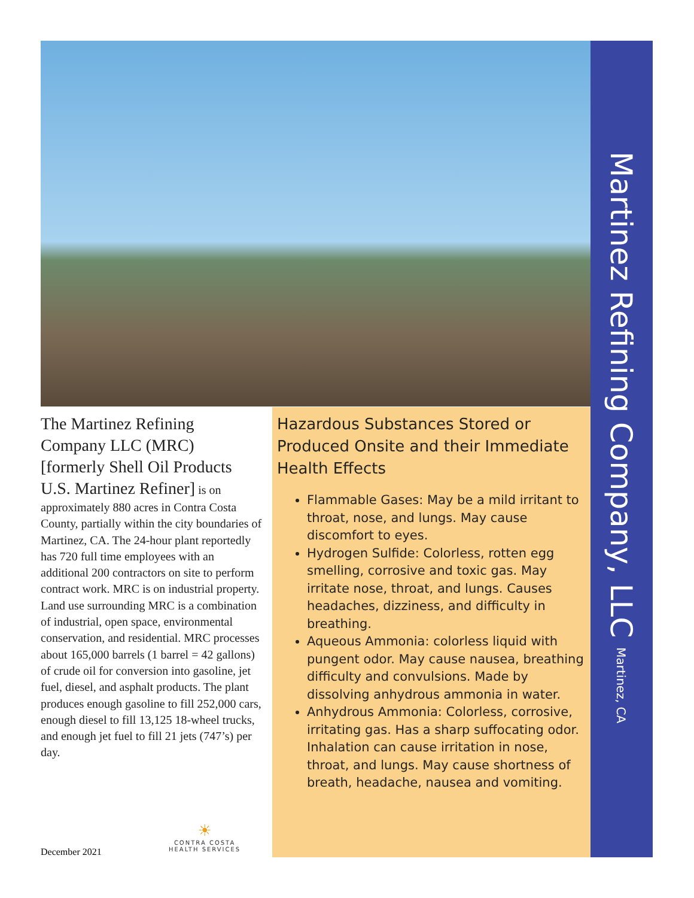Martinez Refining Company, LLC Martinez, CA
The Martinez Refining Company LLC (MRC) [formerly Shell Oil Products U.S. Martinez Refiner] is on approximately 880 acres in Contra Costa County, partially within the city boundaries of Martinez, CA. The 24-hour plant reportedly has 720 full time employees with an additional 200 contractors on site to perform contract work. MRC is on industrial property. Land use surrounding MRC is a combination of industrial, open space, environmental conservation, and residential. MRC processes about 165,000 barrels (1 barrel = 42 gallons) of crude oil for conversion into gasoline, jet fuel, diesel, and asphalt products. The plant produces enough gasoline to fill 252,000 cars, enough diesel to fill 13,125 18-wheel trucks, and enough jet fuel to fill 21 jets (747’s) per day.
Hazardous Substances Stored or Produced Onsite and their Immediate Health Effects
Flammable Gases: May be a mild irritant to throat, nose, and lungs. May cause discomfort to eyes.
Hydrogen Sulfide: Colorless, rotten egg smelling, corrosive and toxic gas. May irritate nose, throat, and lungs. Causes headaches, dizziness, and difficulty in breathing.
Aqueous Ammonia: colorless liquid with pungent odor. May cause nausea, breathing difficulty and convulsions. Made by dissolving anhydrous ammonia in water.
Anhydrous Ammonia: Colorless, corrosive, irritating gas. Has a sharp suffocating odor. Inhalation can cause irritation in nose, throat, and lungs. May cause shortness of breath, headache, nausea and vomiting.
December 2021
☀
CONTRA COSTA
HEALTH SERVICES